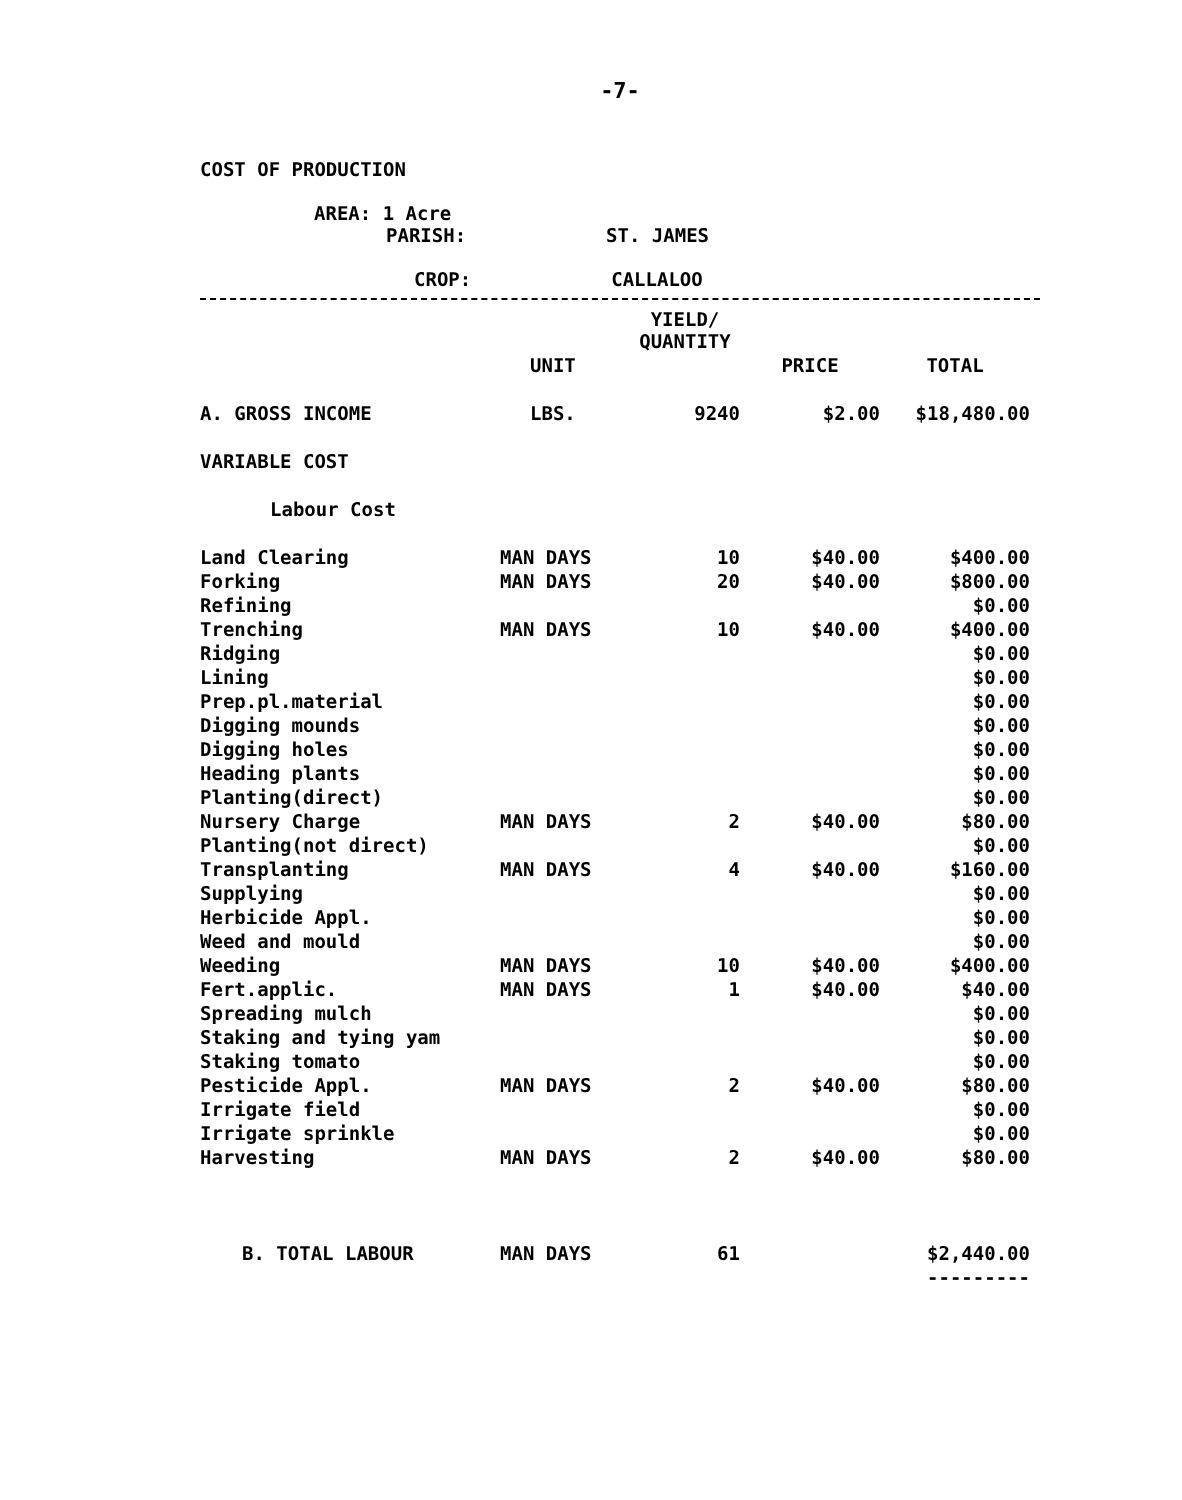-7-
COST OF PRODUCTION
AREA: 1 Acre
PARISH: ST. JAMES
CROP: CALLALOO
| | | YIELD/ QUANTITY | | |
| --- | --- | --- | --- | --- |
| | UNIT | | PRICE | TOTAL |
| A. GROSS INCOME | LBS. | 9240 | $2.00 | $18,480.00 |
| VARIABLE COST | | | | |
| Labour Cost | | | | |
| Land Clearing | MAN DAYS | 10 | $40.00 | $400.00 |
| Forking | MAN DAYS | 20 | $40.00 | $800.00 |
| Refining | | | | $0.00 |
| Trenching | MAN DAYS | 10 | $40.00 | $400.00 |
| Ridging | | | | $0.00 |
| Lining | | | | $0.00 |
| Prep.pl.material | | | | $0.00 |
| Digging mounds | | | | $0.00 |
| Digging holes | | | | $0.00 |
| Heading plants | | | | $0.00 |
| Planting(direct) | | | | $0.00 |
| Nursery Charge | MAN DAYS | 2 | $40.00 | $80.00 |
| Planting(not direct) | | | | $0.00 |
| Transplanting | MAN DAYS | 4 | $40.00 | $160.00 |
| Supplying | | | | $0.00 |
| Herbicide Appl. | | | | $0.00 |
| Weed and mould | | | | $0.00 |
| Weeding | MAN DAYS | 10 | $40.00 | $400.00 |
| Fert.applic. | MAN DAYS | 1 | $40.00 | $40.00 |
| Spreading mulch | | | | $0.00 |
| Staking and tying yam | | | | $0.00 |
| Staking tomato | | | | $0.00 |
| Pesticide Appl. | MAN DAYS | 2 | $40.00 | $80.00 |
| Irrigate field | | | | $0.00 |
| Irrigate sprinkle | | | | $0.00 |
| Harvesting | MAN DAYS | 2 | $40.00 | $80.00 |
| B. TOTAL LABOUR | MAN DAYS | 61 | | $2,440.00 |
| | | | | --------- |